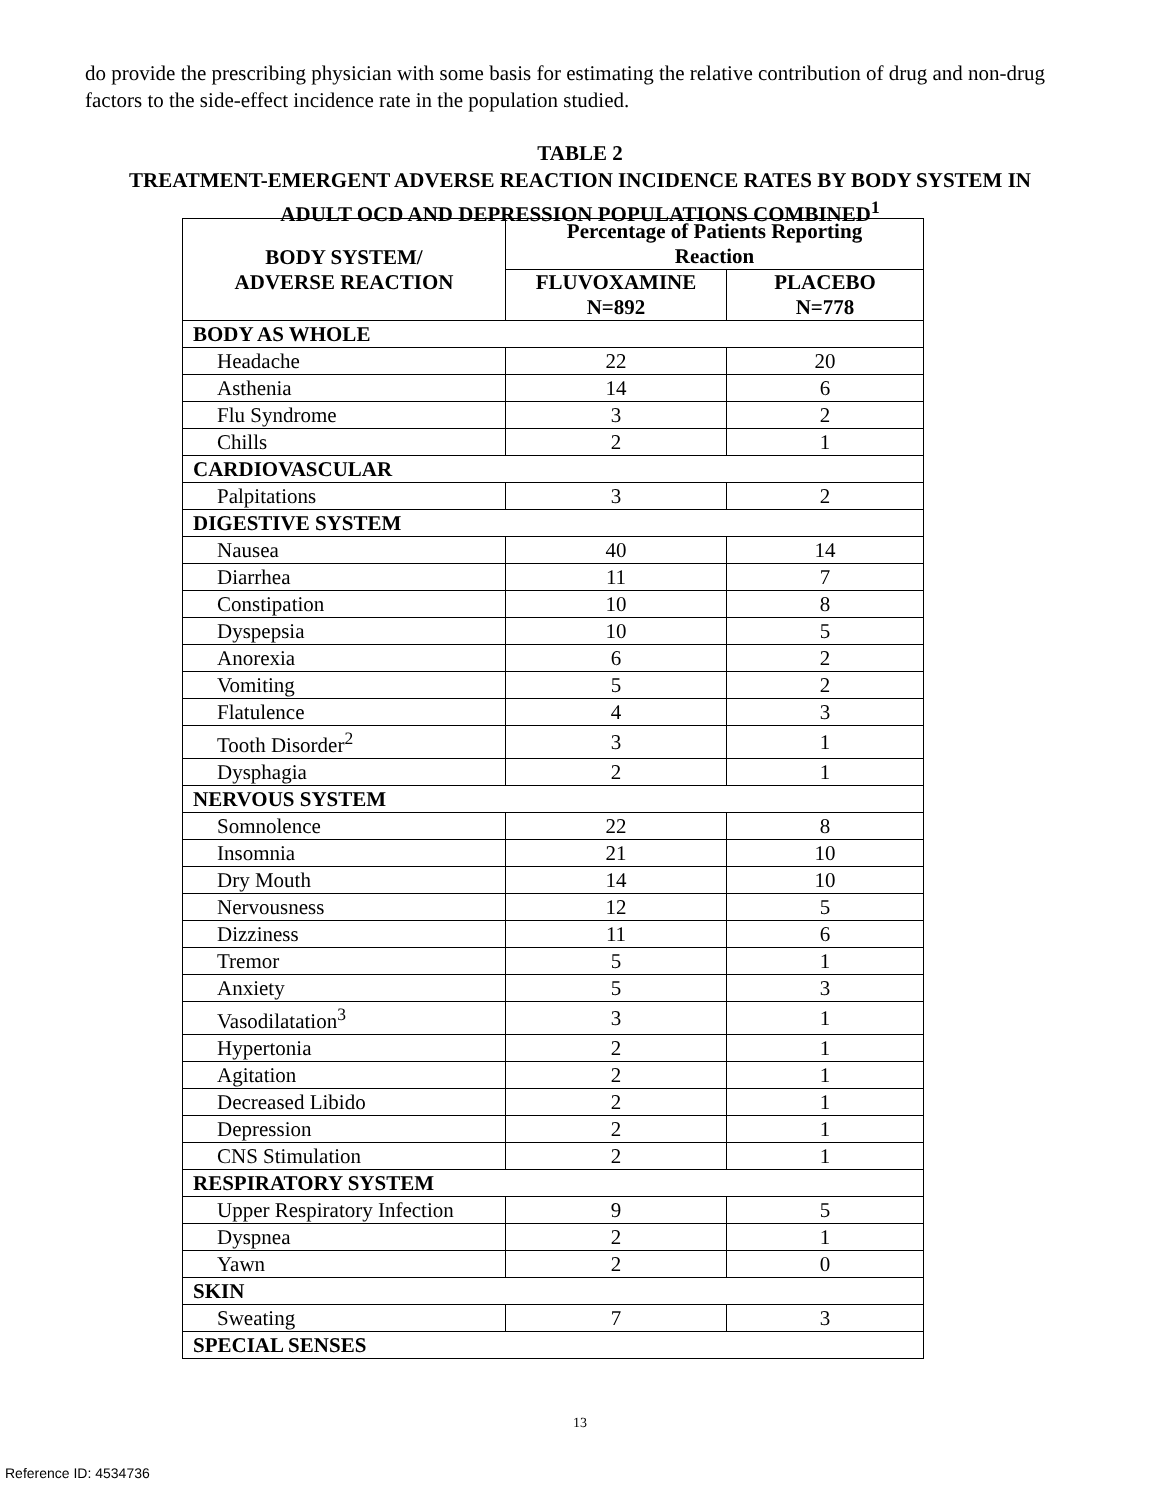do provide the prescribing physician with some basis for estimating the relative contribution of drug and non-drug factors to the side-effect incidence rate in the population studied.
TABLE 2
TREATMENT-EMERGENT ADVERSE REACTION INCIDENCE RATES BY BODY SYSTEM IN
ADULT OCD AND DEPRESSION POPULATIONS COMBINED<sup>1</sup>
| BODY SYSTEM/ ADVERSE REACTION | Percentage of Patients Reporting Reaction | |
| --- | --- | --- |
| | FLUVOXAMINE N=892 | PLACEBO N=778 |
| BODY AS WHOLE | | |
| Headache | 22 | 20 |
| Asthenia | 14 | 6 |
| Flu Syndrome | 3 | 2 |
| Chills | 2 | 1 |
| CARDIOVASCULAR | | |
| Palpitations | 3 | 2 |
| DIGESTIVE SYSTEM | | |
| Nausea | 40 | 14 |
| Diarrhea | 11 | 7 |
| Constipation | 10 | 8 |
| Dyspepsia | 10 | 5 |
| Anorexia | 6 | 2 |
| Vomiting | 5 | 2 |
| Flatulence | 4 | 3 |
| Tooth Disorder<sup>2</sup> | 3 | 1 |
| Dysphagia | 2 | 1 |
| NERVOUS SYSTEM | | |
| Somnolence | 22 | 8 |
| Insomnia | 21 | 10 |
| Dry Mouth | 14 | 10 |
| Nervousness | 12 | 5 |
| Dizziness | 11 | 6 |
| Tremor | 5 | 1 |
| Anxiety | 5 | 3 |
| Vasodilatation<sup>3</sup> | 3 | 1 |
| Hypertonia | 2 | 1 |
| Agitation | 2 | 1 |
| Decreased Libido | 2 | 1 |
| Depression | 2 | 1 |
| CNS Stimulation | 2 | 1 |
| RESPIRATORY SYSTEM | | |
| Upper Respiratory Infection | 9 | 5 |
| Dyspnea | 2 | 1 |
| Yawn | 2 | 0 |
| SKIN | | |
| Sweating | 7 | 3 |
| SPECIAL SENSES | | |
13
Reference ID: 4534736